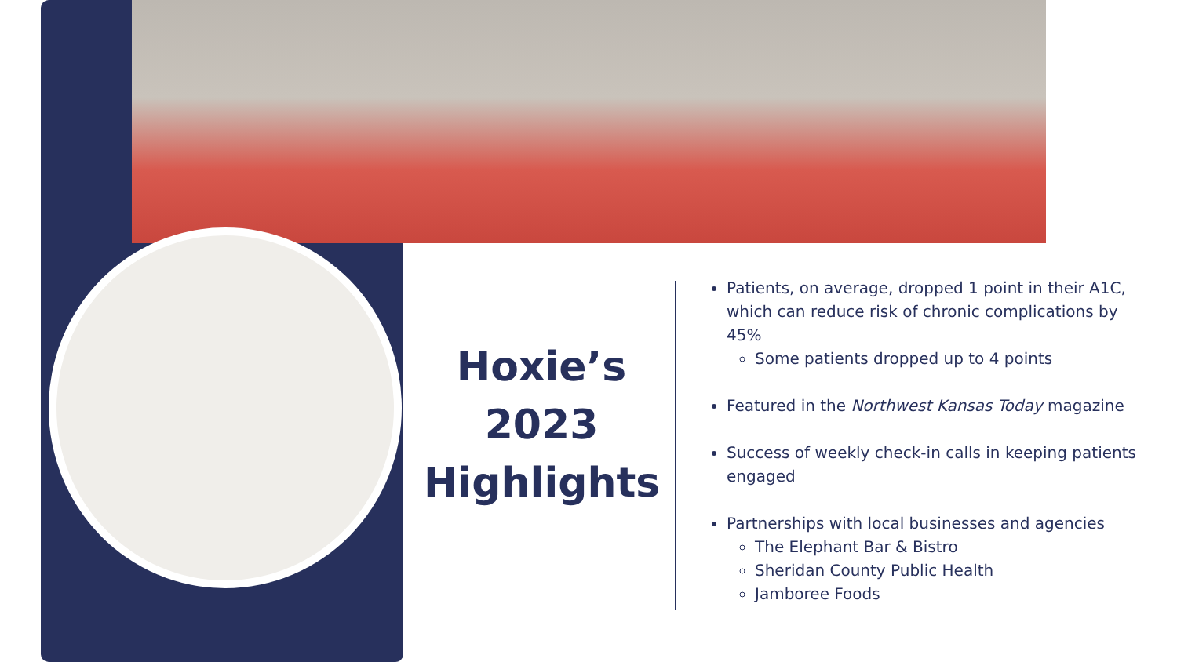Hoxie’s 2023 Highlights
Patients, on average, dropped 1 point in their A1C, which can reduce risk of chronic complications by 45%
Some patients dropped up to 4 points
Featured in the Northwest Kansas Today magazine
Success of weekly check-in calls in keeping patients engaged
Partnerships with local businesses and agencies
The Elephant Bar & Bistro
Sheridan County Public Health
Jamboree Foods